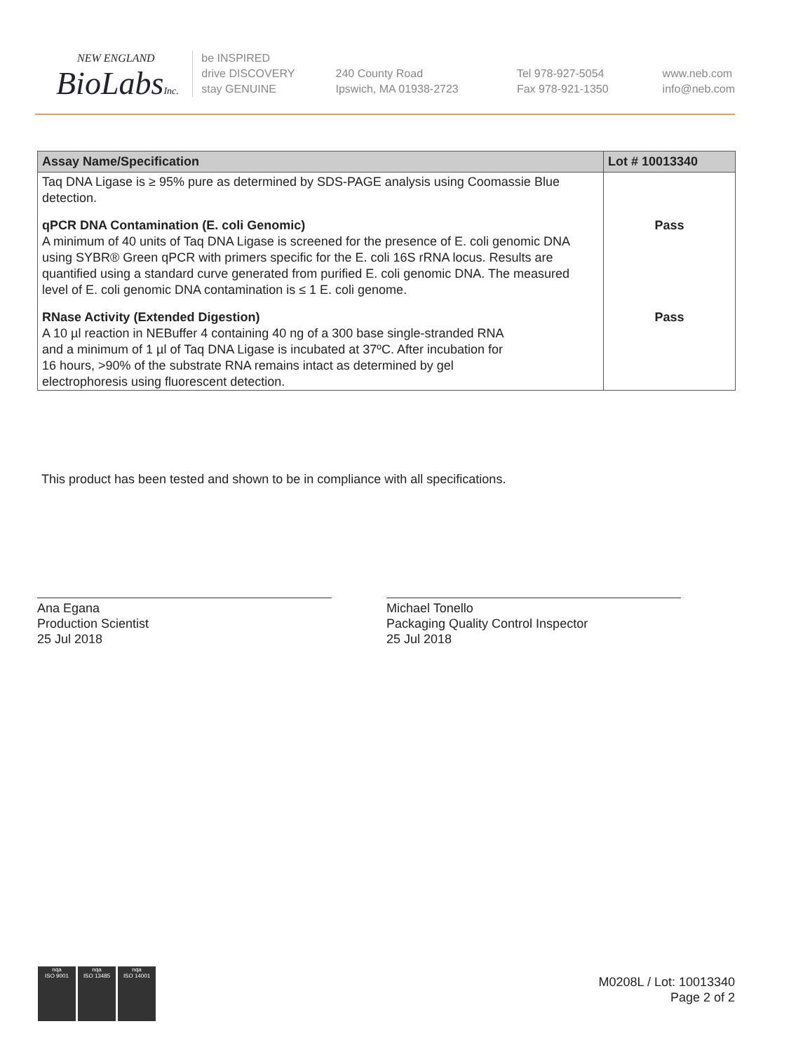NEW ENGLAND
BioLabsInc.
be INSPIRED
drive DISCOVERY
stay GENUINE
240 County Road
Ipswich, MA 01938-2723
Tel 978-927-5054
Fax 978-921-1350
www.neb.com
info@neb.com
| Assay Name/Specification | Lot # 10013340 |
| --- | --- |
| Taq DNA Ligase is ≥ 95% pure as determined by SDS-PAGE analysis using Coomassie Blue detection. | |
| qPCR DNA Contamination (E. coli Genomic) A minimum of 40 units of Taq DNA Ligase is screened for the presence of E. coli genomic DNA using SYBR® Green qPCR with primers specific for the E. coli 16S rRNA locus. Results are quantified using a standard curve generated from purified E. coli genomic DNA. The measured level of E. coli genomic DNA contamination is ≤ 1 E. coli genome. | Pass |
| RNase Activity (Extended Digestion) A 10 µl reaction in NEBuffer 4 containing 40 ng of a 300 base single-stranded RNA and a minimum of 1 µl of Taq DNA Ligase is incubated at 37ºC. After incubation for 16 hours, >90% of the substrate RNA remains intact as determined by gel electrophoresis using fluorescent detection. | Pass |
This product has been tested and shown to be in compliance with all specifications.
Ana Egana
Production Scientist
25 Jul 2018
Michael Tonello
Packaging Quality Control Inspector
25 Jul 2018
nqa
ISO 9001
nqa
ISO 13485
nqa
ISO 14001
M0208L / Lot: 10013340
Page 2 of 2